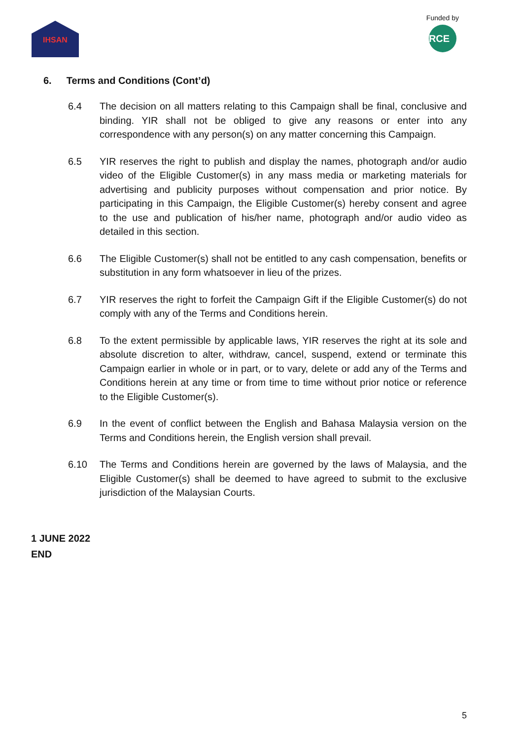IHSAN
Funded by
RCE
6. Terms and Conditions (Cont’d)
6.4 The decision on all matters relating to this Campaign shall be final, conclusive and binding. YIR shall not be obliged to give any reasons or enter into any correspondence with any person(s) on any matter concerning this Campaign.
6.5 YIR reserves the right to publish and display the names, photograph and/or audio video of the Eligible Customer(s) in any mass media or marketing materials for advertising and publicity purposes without compensation and prior notice. By participating in this Campaign, the Eligible Customer(s) hereby consent and agree to the use and publication of his/her name, photograph and/or audio video as detailed in this section.
6.6 The Eligible Customer(s) shall not be entitled to any cash compensation, benefits or substitution in any form whatsoever in lieu of the prizes.
6.7 YIR reserves the right to forfeit the Campaign Gift if the Eligible Customer(s) do not comply with any of the Terms and Conditions herein.
6.8 To the extent permissible by applicable laws, YIR reserves the right at its sole and absolute discretion to alter, withdraw, cancel, suspend, extend or terminate this Campaign earlier in whole or in part, or to vary, delete or add any of the Terms and Conditions herein at any time or from time to time without prior notice or reference to the Eligible Customer(s).
6.9 In the event of conflict between the English and Bahasa Malaysia version on the Terms and Conditions herein, the English version shall prevail.
6.10 The Terms and Conditions herein are governed by the laws of Malaysia, and the Eligible Customer(s) shall be deemed to have agreed to submit to the exclusive jurisdiction of the Malaysian Courts.
1 JUNE 2022
END
5